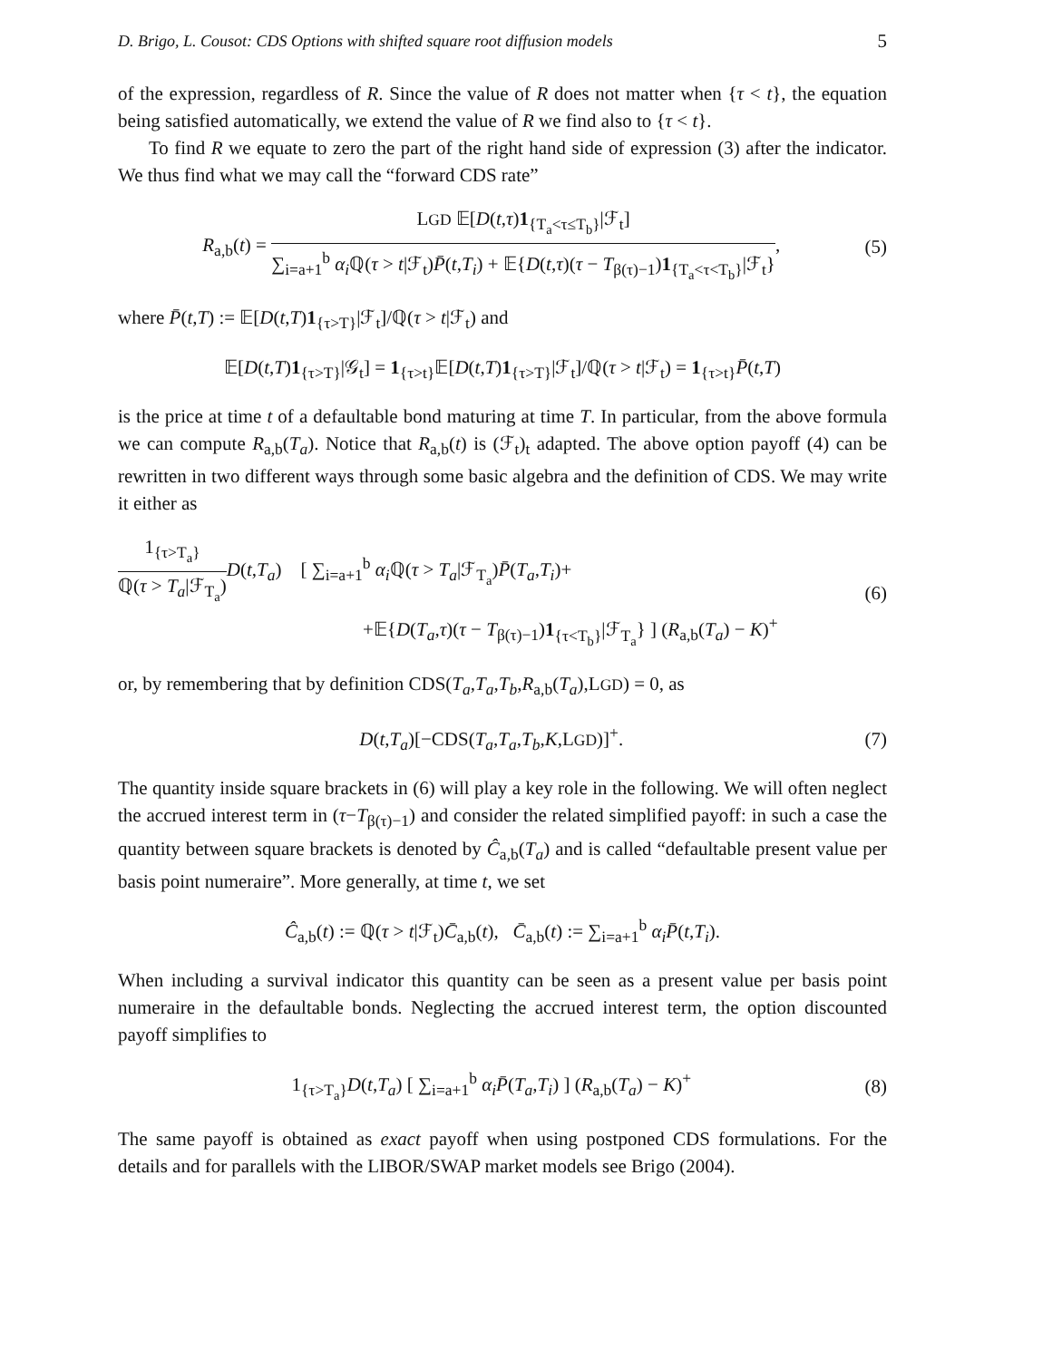D. Brigo, L. Cousot: CDS Options with shifted square root diffusion models 5
of the expression, regardless of R. Since the value of R does not matter when {τ < t}, the equation being satisfied automatically, we extend the value of R we find also to {τ < t}.
To find R we equate to zero the part of the right hand side of expression (3) after the indicator. We thus find what we may call the “forward CDS rate”
R<sub>a,b</sub>(t) =
LGD 𝔼[D(t,τ)1<sub>{T<sub>a</sub><τ≤T<sub>b</sub>}</sub>|ℱ<sub>t</sub>]
∑<sub>i=a+1</sub><sup>b</sup> α<sub>i</sub> ℚ(τ > t|ℱ<sub>t</sub>)P̄(t,T<sub>i</sub>) + 𝔼{D(t,τ)(τ − T<sub>β(τ)−1</sub>)1<sub>{T<sub>a</sub><τ<T<sub>b</sub>}</sub>|ℱ<sub>t</sub>}
,
(5)
where P̄(t,T) := 𝔼[D(t,T)1<sub>{τ>T}</sub>|ℱ<sub>t</sub>]/ℚ(τ > t|ℱ<sub>t</sub>) and
𝔼[D(t,T)1<sub>{τ>T}</sub>|𝒢<sub>t</sub>] = 1<sub>{τ>t}</sub>𝔼[D(t,T)1<sub>{τ>T}</sub>|ℱ<sub>t</sub>]/ℚ(τ > t|ℱ<sub>t</sub>) = 1<sub>{τ>t}</sub>P̄(t,T)
is the price at time t of a defaultable bond maturing at time T. In particular, from the above formula we can compute R<sub>a,b</sub>(T<sub>a</sub>). Notice that R<sub>a,b</sub>(t) is (ℱ<sub>t</sub>)<sub>t</sub> adapted. The above option payoff (4) can be rewritten in two different ways through some basic algebra and the definition of CDS. We may write it either as
1<sub>{τ>T<sub>a</sub>}</sub>
ℚ(τ > T<sub>a</sub>|ℱ<sub>T<sub>a</sub></sub>)
D(t,T<sub>a</sub>) [ ∑<sub>i=a+1</sub><sup>b</sup> α<sub>i</sub> ℚ(τ > T<sub>a</sub>|ℱ<sub>T<sub>a</sub></sub>)P̄(T<sub>a</sub>,T<sub>i</sub>)+
+𝔼{D(T<sub>a</sub>,τ)(τ − T<sub>β(τ)−1</sub>)1<sub>{τ<T<sub>b</sub>}</sub>|ℱ<sub>T<sub>a</sub></sub>} ] (R<sub>a,b</sub>(T<sub>a</sub>) − K)<sup>+</sup>
(6)
or, by remembering that by definition CDS(T<sub>a</sub>,T<sub>a</sub>,T<sub>b</sub>,R<sub>a,b</sub>(T<sub>a</sub>),LGD) = 0, as
D(t,T<sub>a</sub>)[−CDS(T<sub>a</sub>,T<sub>a</sub>,T<sub>b</sub>,K,LGD)]<sup>+</sup>.
(7)
The quantity inside square brackets in (6) will play a key role in the following. We will often neglect the accrued interest term in (τ−T<sub>β(τ)−1</sub>) and consider the related simplified payoff: in such a case the quantity between square brackets is denoted by Ĉ<sub>a,b</sub>(T<sub>a</sub>) and is called “defaultable present value per basis point numeraire”. More generally, at time t, we set
Ĉ<sub>a,b</sub>(t) := ℚ(τ > t|ℱ<sub>t</sub>)C̄<sub>a,b</sub>(t), C̄<sub>a,b</sub>(t) := ∑<sub>i=a+1</sub><sup>b</sup> α<sub>i</sub>P̄(t,T<sub>i</sub>).
When including a survival indicator this quantity can be seen as a present value per basis point numeraire in the defaultable bonds. Neglecting the accrued interest term, the option discounted payoff simplifies to
1<sub>{τ>T<sub>a</sub>}</sub>D(t,T<sub>a</sub>) [ ∑<sub>i=a+1</sub><sup>b</sup> α<sub>i</sub>P̄(T<sub>a</sub>,T<sub>i</sub>) ] (R<sub>a,b</sub>(T<sub>a</sub>) − K)<sup>+</sup>
(8)
The same payoff is obtained as exact payoff when using postponed CDS formulations. For the details and for parallels with the LIBOR/SWAP market models see Brigo (2004).